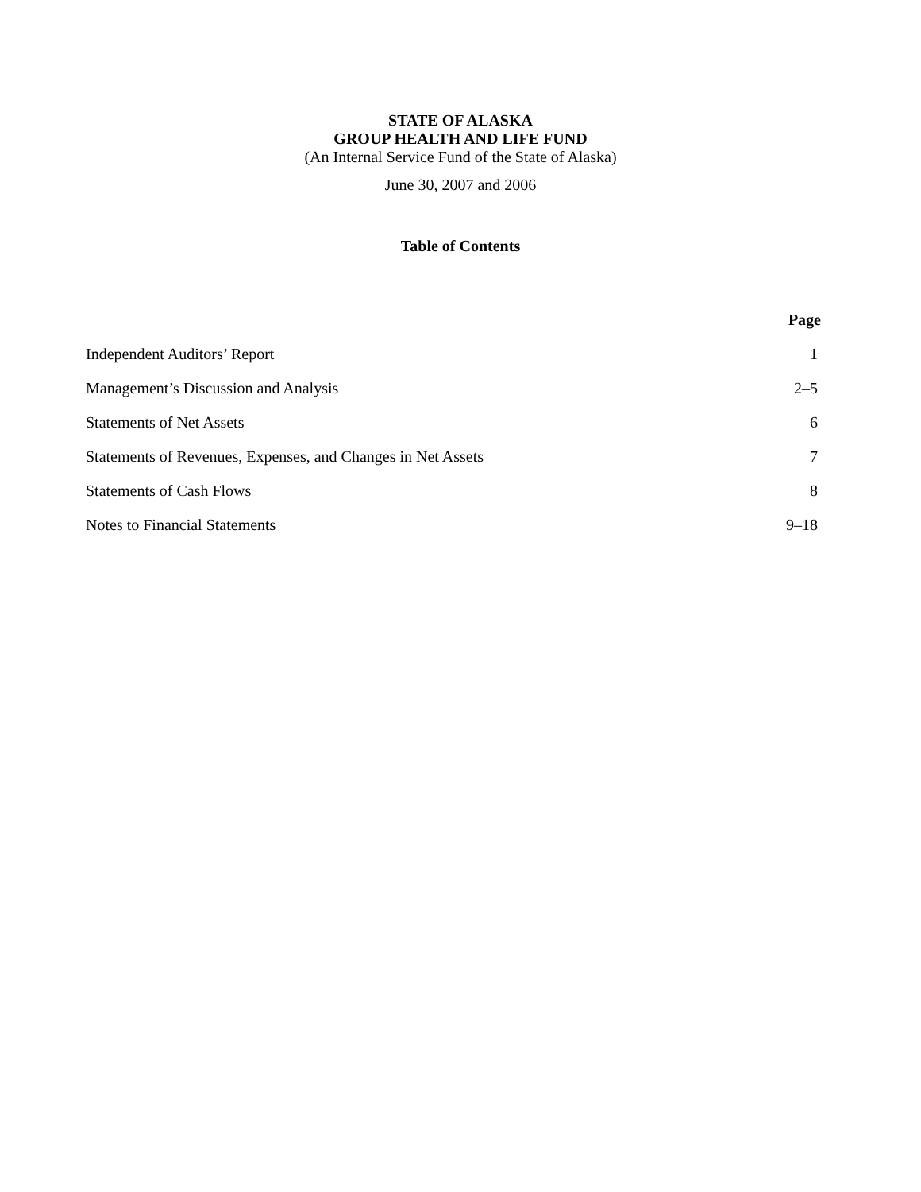STATE OF ALASKA
GROUP HEALTH AND LIFE FUND
(An Internal Service Fund of the State of Alaska)
June 30, 2007 and 2006
Table of Contents
| | Page |
| --- | --- |
| Independent Auditors’ Report | 1 |
| Management’s Discussion and Analysis | 2–5 |
| Statements of Net Assets | 6 |
| Statements of Revenues, Expenses, and Changes in Net Assets | 7 |
| Statements of Cash Flows | 8 |
| Notes to Financial Statements | 9–18 |